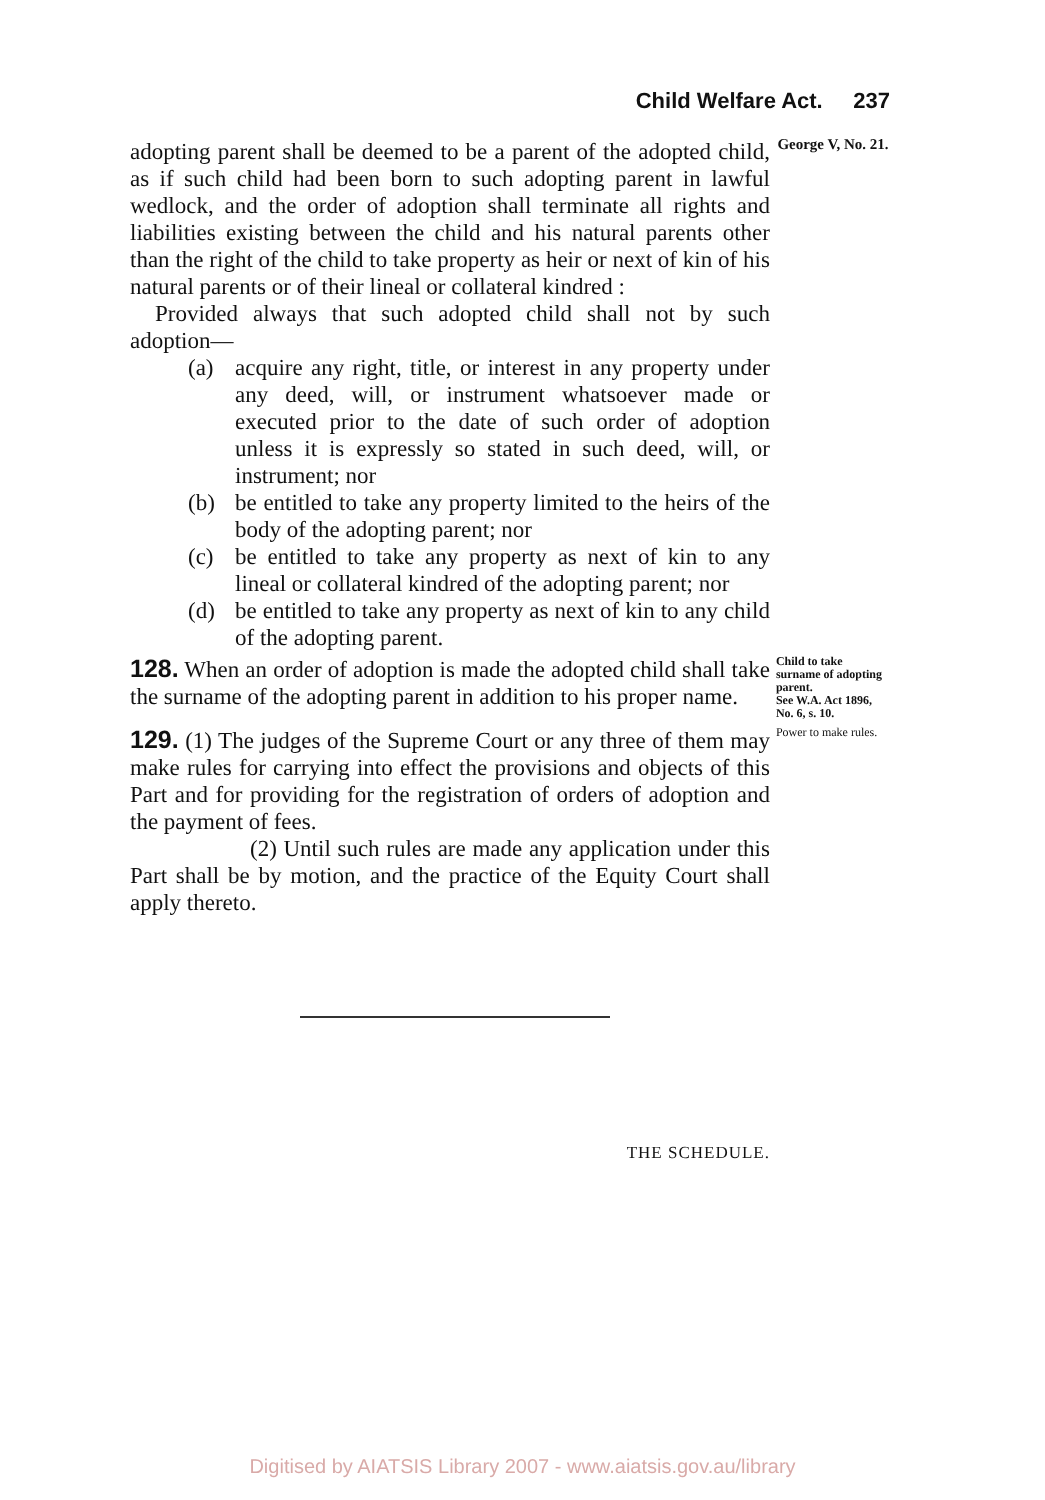Child Welfare Act. 237
adopting parent shall be deemed to be a parent of the adopted child, as if such child had been born to such adopting parent in lawful wedlock, and the order of adoption shall terminate all rights and liabilities existing between the child and his natural parents other than the right of the child to take property as heir or next of kin of his natural parents or of their lineal or collateral kindred :
Provided always that such adopted child shall not by such adoption—
(a) acquire any right, title, or interest in any property under any deed, will, or instrument whatsoever made or executed prior to the date of such order of adoption unless it is expressly so stated in such deed, will, or instrument; nor
(b) be entitled to take any property limited to the heirs of the body of the adopting parent; nor
(c) be entitled to take any property as next of kin to any lineal or collateral kindred of the adopting parent; nor
(d) be entitled to take any property as next of kin to any child of the adopting parent.
George V, No. 21.
128. When an order of adoption is made the adopted child shall take the surname of the adopting parent in addition to his proper name.
Child to take surname of adopting parent.
See W.A. Act 1896, No. 6, s. 10.
129. (1) The judges of the Supreme Court or any three of them may make rules for carrying into effect the provisions and objects of this Part and for providing for the registration of orders of adoption and the payment of fees.
(2) Until such rules are made any application under this Part shall be by motion, and the practice of the Equity Court shall apply thereto.
Power to make rules.
THE SCHEDULE.
Digitised by AIATSIS Library 2007 - www.aiatsis.gov.au/library